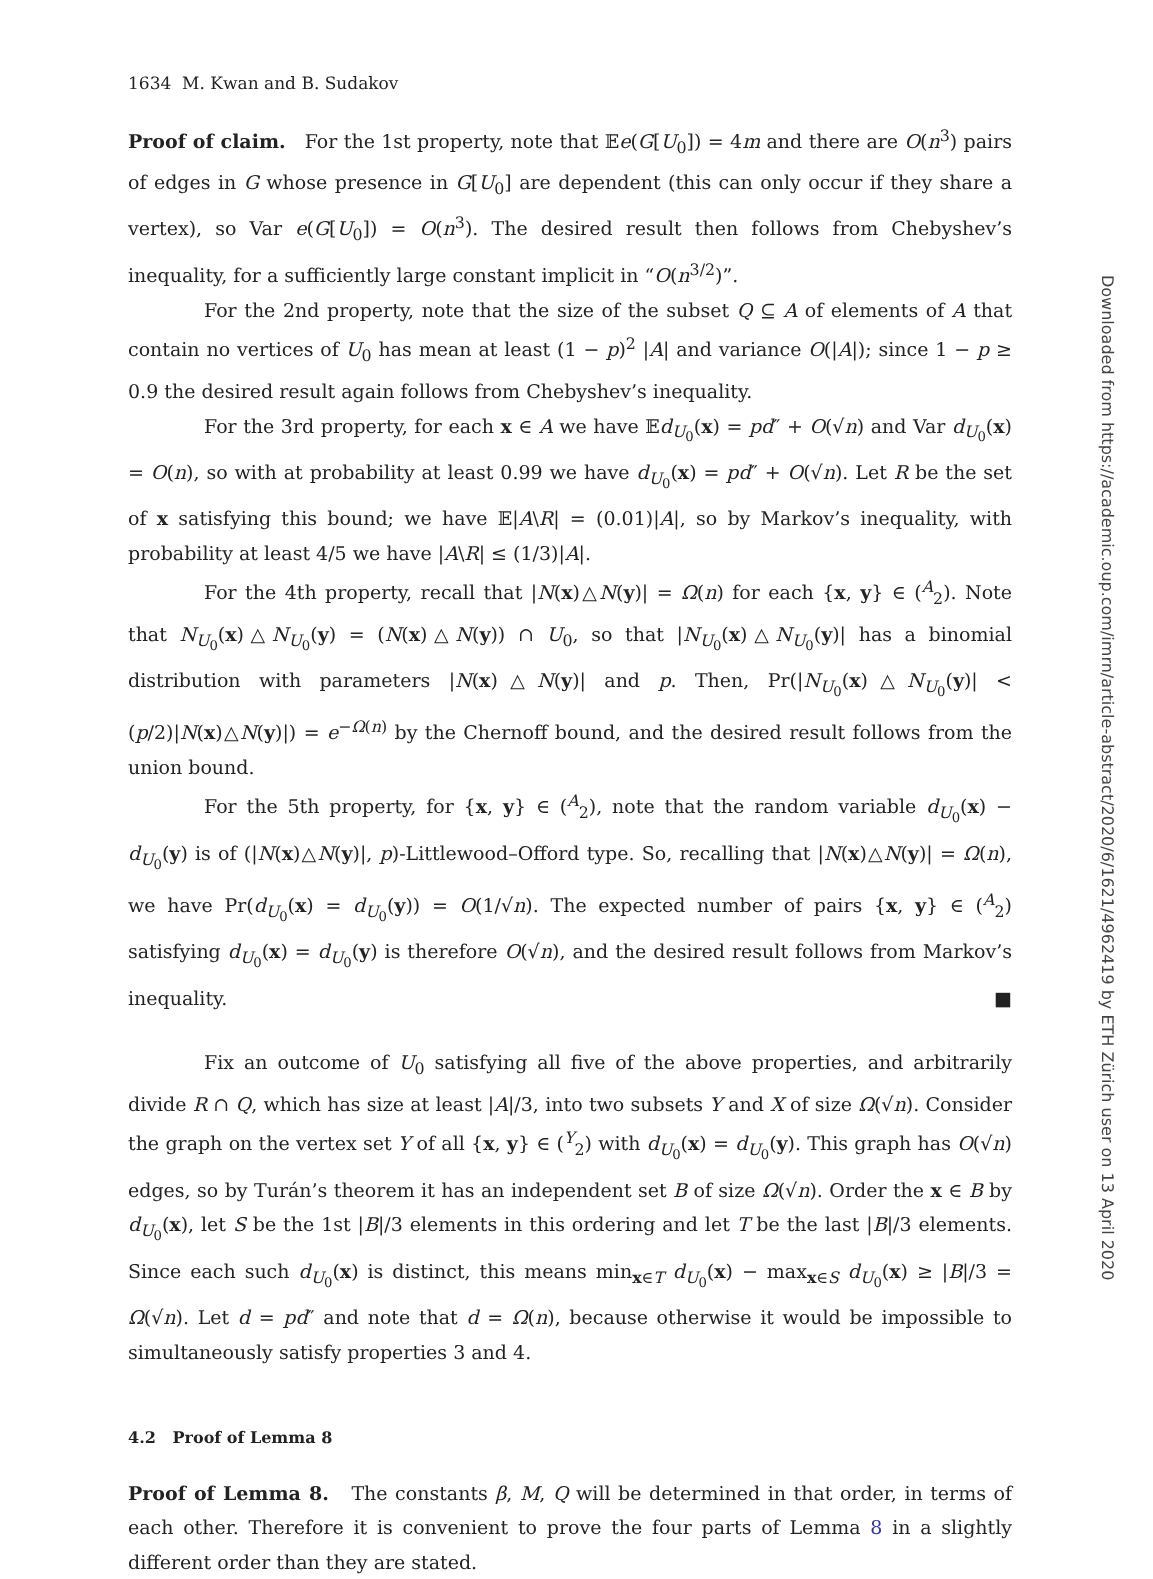1634 M. Kwan and B. Sudakov
Proof of claim. For the 1st property, note that 𝔼e(G[U<sub>0</sub>]) = 4m and there are O(n<sup>3</sup>) pairs of edges in G whose presence in G[U<sub>0</sub>] are dependent (this can only occur if they share a vertex), so Var e(G[U<sub>0</sub>]) = O(n<sup>3</sup>). The desired result then follows from Chebyshev’s inequality, for a sufficiently large constant implicit in “O(n<sup>3/2</sup>)”.
For the 2nd property, note that the size of the subset Q ⊆ A of elements of A that contain no vertices of U<sub>0</sub> has mean at least (1 − p)<sup>2</sup> |A| and variance O(|A|); since 1 − p ≥ 0.9 the desired result again follows from Chebyshev’s inequality.
For the 3rd property, for each x ∈ A we have 𝔼d<sub>U<sub>0</sub></sub>(x) = pd″ + O(√n) and Var d<sub>U<sub>0</sub></sub>(x) = O(n), so with at probability at least 0.99 we have d<sub>U<sub>0</sub></sub>(x) = pd″ + O(√n). Let R be the set of x satisfying this bound; we have 𝔼|A\R| = (0.01)|A|, so by Markov’s inequality, with probability at least 4/5 we have |A\R| ≤ (1/3)|A|.
For the 4th property, recall that |N(x)△N(y)| = Ω(n) for each {x, y} ∈ (<sup>A</sup><sub>2</sub>). Note that N<sub>U<sub>0</sub></sub>(x)△N<sub>U<sub>0</sub></sub>(y) = (N(x)△N(y)) ∩ U<sub>0</sub>, so that |N<sub>U<sub>0</sub></sub>(x)△N<sub>U<sub>0</sub></sub>(y)| has a binomial distribution with parameters |N(x)△N(y)| and p. Then, Pr(|N<sub>U<sub>0</sub></sub>(x)△N<sub>U<sub>0</sub></sub>(y)| < (p/2)|N(x)△N(y)|) = e<sup>−Ω(n)</sup> by the Chernoff bound, and the desired result follows from the union bound.
For the 5th property, for {x, y} ∈ (<sup>A</sup><sub>2</sub>), note that the random variable d<sub>U<sub>0</sub></sub>(x) − d<sub>U<sub>0</sub></sub>(y) is of (|N(x)△N(y)|, p)-Littlewood–Offord type. So, recalling that |N(x)△N(y)| = Ω(n), we have Pr(d<sub>U<sub>0</sub></sub>(x) = d<sub>U<sub>0</sub></sub>(y)) = O(1/√n). The expected number of pairs {x, y} ∈ (<sup>A</sup><sub>2</sub>) satisfying d<sub>U<sub>0</sub></sub>(x) = d<sub>U<sub>0</sub></sub>(y) is therefore O(√n), and the desired result follows from Markov’s inequality. ■
Fix an outcome of U<sub>0</sub> satisfying all five of the above properties, and arbitrarily divide R ∩ Q, which has size at least |A|/3, into two subsets Y and X of size Ω(√n). Consider the graph on the vertex set Y of all {x, y} ∈ (<sup>Y</sup><sub>2</sub>) with d<sub>U<sub>0</sub></sub>(x) = d<sub>U<sub>0</sub></sub>(y). This graph has O(√n) edges, so by Turán’s theorem it has an independent set B of size Ω(√n). Order the x ∈ B by d<sub>U<sub>0</sub></sub>(x), let S be the 1st |B|/3 elements in this ordering and let T be the last |B|/3 elements. Since each such d<sub>U<sub>0</sub></sub>(x) is distinct, this means min<sub>x∈T</sub> d<sub>U<sub>0</sub></sub>(x) − max<sub>x∈S</sub> d<sub>U<sub>0</sub></sub>(x) ≥ |B|/3 = Ω(√n). Let d = pd″ and note that d = Ω(n), because otherwise it would be impossible to simultaneously satisfy properties 3 and 4.
4.2 Proof of Lemma 8
Proof of Lemma 8. The constants β, M, Q will be determined in that order, in terms of each other. Therefore it is convenient to prove the four parts of Lemma 8 in a slightly different order than they are stated.
Downloaded from https://academic.oup.com/imrn/article-abstract/2020/6/1621/4962419 by ETH Zürich user on 13 April 2020